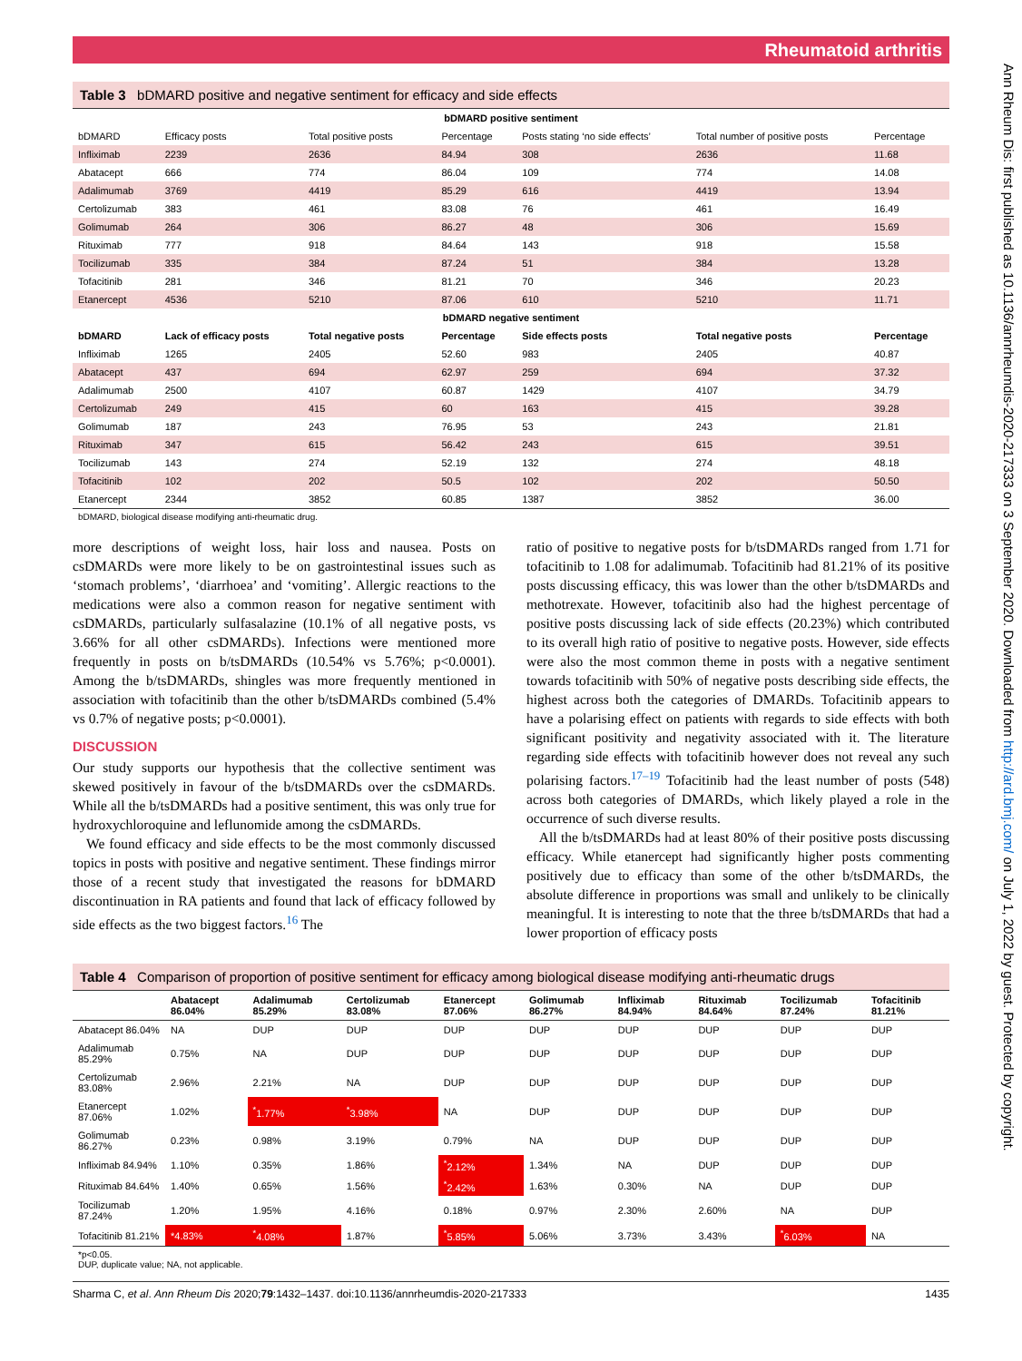Rheumatoid arthritis
Table 3 bDMARD positive and negative sentiment for efficacy and side effects
| bDMARD positive sentiment | | | | | | |
| bDMARD | Efficacy posts | Total positive posts | Percentage | Posts stating ‘no side effects’ | Total number of positive posts | Percentage |
| Infliximab | 2239 | 2636 | 84.94 | 308 | 2636 | 11.68 |
| Abatacept | 666 | 774 | 86.04 | 109 | 774 | 14.08 |
| Adalimumab | 3769 | 4419 | 85.29 | 616 | 4419 | 13.94 |
| Certolizumab | 383 | 461 | 83.08 | 76 | 461 | 16.49 |
| Golimumab | 264 | 306 | 86.27 | 48 | 306 | 15.69 |
| Rituximab | 777 | 918 | 84.64 | 143 | 918 | 15.58 |
| Tocilizumab | 335 | 384 | 87.24 | 51 | 384 | 13.28 |
| Tofacitinib | 281 | 346 | 81.21 | 70 | 346 | 20.23 |
| Etanercept | 4536 | 5210 | 87.06 | 610 | 5210 | 11.71 |
| bDMARD negative sentiment | | | | | | |
| bDMARD | Lack of efficacy posts | Total negative posts | Percentage | Side effects posts | Total negative posts | Percentage |
| Infliximab | 1265 | 2405 | 52.60 | 983 | 2405 | 40.87 |
| Abatacept | 437 | 694 | 62.97 | 259 | 694 | 37.32 |
| Adalimumab | 2500 | 4107 | 60.87 | 1429 | 4107 | 34.79 |
| Certolizumab | 249 | 415 | 60 | 163 | 415 | 39.28 |
| Golimumab | 187 | 243 | 76.95 | 53 | 243 | 21.81 |
| Rituximab | 347 | 615 | 56.42 | 243 | 615 | 39.51 |
| Tocilizumab | 143 | 274 | 52.19 | 132 | 274 | 48.18 |
| Tofacitinib | 102 | 202 | 50.5 | 102 | 202 | 50.50 |
| Etanercept | 2344 | 3852 | 60.85 | 1387 | 3852 | 36.00 |
bDMARD, biological disease modifying anti-rheumatic drug.
more descriptions of weight loss, hair loss and nausea. Posts on csDMARDs were more likely to be on gastrointestinal issues such as ‘stomach problems’, ‘diarrhoea’ and ‘vomiting’. Allergic reactions to the medications were also a common reason for negative sentiment with csDMARDs, particularly sulfasalazine (10.1% of all negative posts, vs 3.66% for all other csDMARDs). Infections were mentioned more frequently in posts on b/tsDMARDs (10.54% vs 5.76%; p<0.0001). Among the b/tsDMARDs, shingles was more frequently mentioned in association with tofacitinib than the other b/tsDMARDs combined (5.4% vs 0.7% of negative posts; p<0.0001).
DISCUSSION
Our study supports our hypothesis that the collective sentiment was skewed positively in favour of the b/tsDMARDs over the csDMARDs. While all the b/tsDMARDs had a positive sentiment, this was only true for hydroxychloroquine and leflunomide among the csDMARDs.
We found efficacy and side effects to be the most commonly discussed topics in posts with positive and negative sentiment. These findings mirror those of a recent study that investigated the reasons for bDMARD discontinuation in RA patients and found that lack of efficacy followed by side effects as the two biggest factors.<sup>16</sup> The
ratio of positive to negative posts for b/tsDMARDs ranged from 1.71 for tofacitinib to 1.08 for adalimumab. Tofacitinib had 81.21% of its positive posts discussing efficacy, this was lower than the other b/tsDMARDs and methotrexate. However, tofacitinib also had the highest percentage of positive posts discussing lack of side effects (20.23%) which contributed to its overall high ratio of positive to negative posts. However, side effects were also the most common theme in posts with a negative sentiment towards tofacitinib with 50% of negative posts describing side effects, the highest across both the categories of DMARDs. Tofacitinib appears to have a polarising effect on patients with regards to side effects with both significant positivity and negativity associated with it. The literature regarding side effects with tofacitinib however does not reveal any such polarising factors.<sup>17–19</sup> Tofacitinib had the least number of posts (548) across both categories of DMARDs, which likely played a role in the occurrence of such diverse results.
All the b/tsDMARDs had at least 80% of their positive posts discussing efficacy. While etanercept had significantly higher posts commenting positively due to efficacy than some of the other b/tsDMARDs, the absolute difference in proportions was small and unlikely to be clinically meaningful. It is interesting to note that the three b/tsDMARDs that had a lower proportion of efficacy posts
Table 4 Comparison of proportion of positive sentiment for efficacy among biological disease modifying anti-rheumatic drugs
| | Abatacept 86.04% | Adalimumab 85.29% | Certolizumab 83.08% | Etanercept 87.06% | Golimumab 86.27% | Infliximab 84.94% | Rituximab 84.64% | Tocilizumab 87.24% | Tofacitinib 81.21% |
| --- | --- | --- | --- | --- | --- | --- | --- | --- | --- |
| Abatacept 86.04% | NA | DUP | DUP | DUP | DUP | DUP | DUP | DUP | DUP |
| Adalimumab 85.29% | 0.75% | NA | DUP | DUP | DUP | DUP | DUP | DUP | DUP |
| Certolizumab 83.08% | 2.96% | 2.21% | NA | DUP | DUP | DUP | DUP | DUP | DUP |
| Etanercept 87.06% | 1.02% | <sup>*</sup> 1.77% | <sup>*</sup> 3.98% | NA | DUP | DUP | DUP | DUP | DUP |
| Golimumab 86.27% | 0.23% | 0.98% | 3.19% | 0.79% | NA | DUP | DUP | DUP | DUP |
| Infliximab 84.94% | 1.10% | 0.35% | 1.86% | <sup>*</sup> 2.12% | 1.34% | NA | DUP | DUP | DUP |
| Rituximab 84.64% | 1.40% | 0.65% | 1.56% | <sup>*</sup> 2.42% | 1.63% | 0.30% | NA | DUP | DUP |
| Tocilizumab 87.24% | 1.20% | 1.95% | 4.16% | 0.18% | 0.97% | 2.30% | 2.60% | NA | DUP |
| Tofacitinib 81.21% | *4.83% | <sup>*</sup> 4.08% | 1.87% | <sup>*</sup> 5.85% | 5.06% | 3.73% | 3.43% | <sup>*</sup> 6.03% | NA |
*p<0.05.
DUP, duplicate value; NA, not applicable.
Sharma C, et al. Ann Rheum Dis 2020;79:1432–1437. doi:10.1136/annrheumdis-2020-217333 1435
Ann Rheum Dis: first published as 10.1136/annrheumdis-2020-217333 on 3 September 2020. Downloaded from http://ard.bmj.com/ on July 1, 2022 by guest. Protected by copyright.